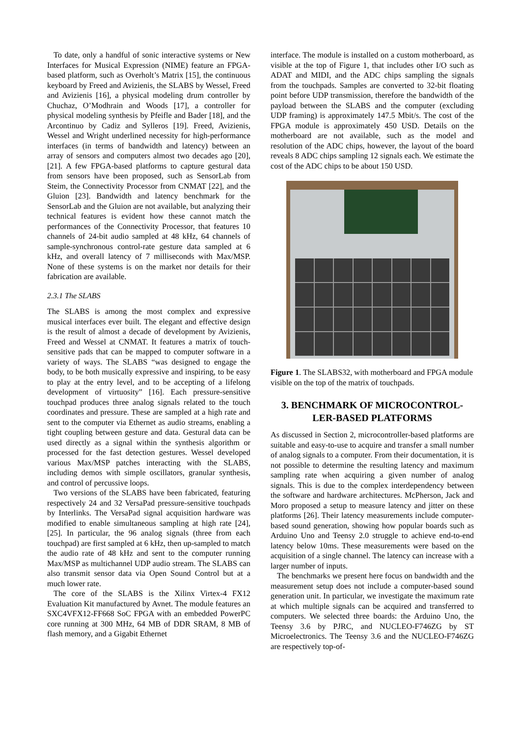To date, only a handful of sonic interactive systems or New Interfaces for Musical Expression (NIME) feature an FPGA-based platform, such as Overholt’s Matrix [15], the continuous keyboard by Freed and Avizienis, the SLABS by Wessel, Freed and Avizienis [16], a physical modeling drum controller by Chuchaz, O’Modhrain and Woods [17], a controller for physical modeling synthesis by Pfeifle and Bader [18], and the Arcontinuo by Cadiz and Sylleros [19]. Freed, Avizienis, Wessel and Wright underlined necessity for high-performance interfaces (in terms of bandwidth and latency) between an array of sensors and computers almost two decades ago [20], [21]. A few FPGA-based platforms to capture gestural data from sensors have been proposed, such as SensorLab from Steim, the Connectivity Processor from CNMAT [22], and the Gluion [23]. Bandwidth and latency benchmark for the SensorLab and the Gluion are not available, but analyzing their technical features is evident how these cannot match the performances of the Connectivity Processor, that features 10 channels of 24-bit audio sampled at 48 kHz, 64 channels of sample-synchronous control-rate gesture data sampled at 6 kHz, and overall latency of 7 milliseconds with Max/MSP. None of these systems is on the market nor details for their fabrication are available.
2.3.1 The SLABS
The SLABS is among the most complex and expressive musical interfaces ever built. The elegant and effective design is the result of almost a decade of development by Avizienis, Freed and Wessel at CNMAT. It features a matrix of touch-sensitive pads that can be mapped to computer software in a variety of ways. The SLABS “was designed to engage the body, to be both musically expressive and inspiring, to be easy to play at the entry level, and to be accepting of a lifelong development of virtuosity” [16]. Each pressure-sensitive touchpad produces three analog signals related to the touch coordinates and pressure. These are sampled at a high rate and sent to the computer via Ethernet as audio streams, enabling a tight coupling between gesture and data. Gestural data can be used directly as a signal within the synthesis algorithm or processed for the fast detection gestures. Wessel developed various Max/MSP patches interacting with the SLABS, including demos with simple oscillators, granular synthesis, and control of percussive loops.
Two versions of the SLABS have been fabricated, featuring respectively 24 and 32 VersaPad pressure-sensitive touchpads by Interlinks. The VersaPad signal acquisition hardware was modified to enable simultaneous sampling at high rate [24], [25]. In particular, the 96 analog signals (three from each touchpad) are first sampled at 6 kHz, then up-sampled to match the audio rate of 48 kHz and sent to the computer running Max/MSP as multichannel UDP audio stream. The SLABS can also transmit sensor data via Open Sound Control but at a much lower rate.
The core of the SLABS is the Xilinx Virtex-4 FX12 Evaluation Kit manufactured by Avnet. The module features an SXC4VFX12-FF668 SoC FPGA with an embedded PowerPC core running at 300 MHz, 64 MB of DDR SRAM, 8 MB of flash memory, and a Gigabit Ethernet
interface. The module is installed on a custom motherboard, as visible at the top of Figure 1, that includes other I/O such as ADAT and MIDI, and the ADC chips sampling the signals from the touchpads. Samples are converted to 32-bit floating point before UDP transmission, therefore the bandwidth of the payload between the SLABS and the computer (excluding UDP framing) is approximately 147.5 Mbit/s. The cost of the FPGA module is approximately 450 USD. Details on the motherboard are not available, such as the model and resolution of the ADC chips, however, the layout of the board reveals 8 ADC chips sampling 12 signals each. We estimate the cost of the ADC chips to be about 150 USD.
Figure 1. The SLABS32, with motherboard and FPGA module visible on the top of the matrix of touchpads.
3. BENCHMARK OF MICROCONTROL-LER-BASED PLATFORMS
As discussed in Section 2, microcontroller-based platforms are suitable and easy-to-use to acquire and transfer a small number of analog signals to a computer. From their documentation, it is not possible to determine the resulting latency and maximum sampling rate when acquiring a given number of analog signals. This is due to the complex interdependency between the software and hardware architectures. McPherson, Jack and Moro proposed a setup to measure latency and jitter on these platforms [26]. Their latency measurements include computer-based sound generation, showing how popular boards such as Arduino Uno and Teensy 2.0 struggle to achieve end-to-end latency below 10ms. These measurements were based on the acquisition of a single channel. The latency can increase with a larger number of inputs.
The benchmarks we present here focus on bandwidth and the measurement setup does not include a computer-based sound generation unit. In particular, we investigate the maximum rate at which multiple signals can be acquired and transferred to computers. We selected three boards: the Arduino Uno, the Teensy 3.6 by PJRC, and NUCLEO-F746ZG by ST Microelectronics. The Teensy 3.6 and the NUCLEO-F746ZG are respectively top-of-